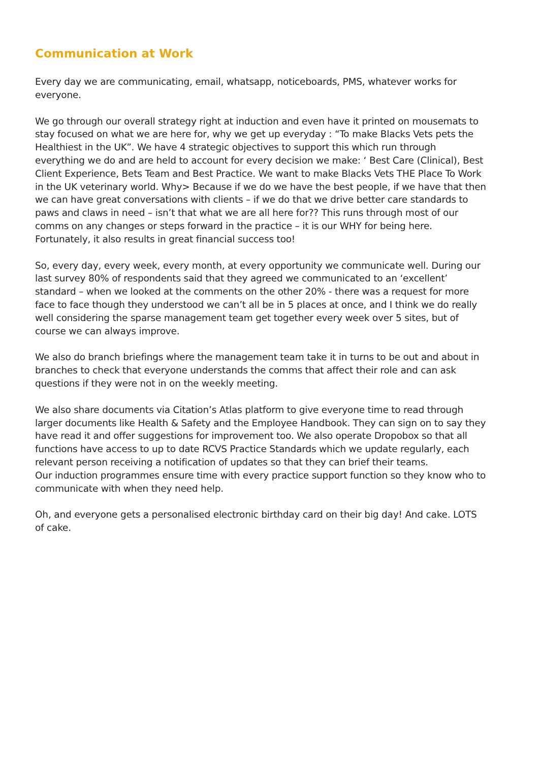Communication at Work
Every day we are communicating, email, whatsapp, noticeboards, PMS, whatever works for everyone.
We go through our overall strategy right at induction and even have it printed on mousemats to stay focused on what we are here for, why we get up everyday : “To make Blacks Vets pets the Healthiest in the UK”. We have 4 strategic objectives to support this which run through everything we do and are held to account for every decision we make: ‘ Best Care (Clinical), Best Client Experience, Bets Team and Best Practice. We want to make Blacks Vets THE Place To Work in the UK veterinary world. Why> Because if we do we have the best people, if we have that then we can have great conversations with clients – if we do that we drive better care standards to paws and claws in need – isn’t that what we are all here for?? This runs through most of our comms on any changes or steps forward in the practice – it is our WHY for being here. Fortunately, it also results in great financial success too!
So, every day, every week, every month, at every opportunity we communicate well. During our last survey 80% of respondents said that they agreed we communicated to an ‘excellent’ standard – when we looked at the comments on the other 20% - there was a request for more face to face though they understood we can’t all be in 5 places at once, and I think we do really well considering the sparse management team get together every week over 5 sites, but of course we can always improve.
We also do branch briefings where the management team take it in turns to be out and about in branches to check that everyone understands the comms that affect their role and can ask questions if they were not in on the weekly meeting.
We also share documents via Citation’s Atlas platform to give everyone time to read through larger documents like Health & Safety and the Employee Handbook. They can sign on to say they have read it and offer suggestions for improvement too. We also operate Dropobox so that all functions have access to up to date RCVS Practice Standards which we update regularly, each relevant person receiving a notification of updates so that they can brief their teams.
Our induction programmes ensure time with every practice support function so they know who to communicate with when they need help.
Oh, and everyone gets a personalised electronic birthday card on their big day! And cake. LOTS of cake.